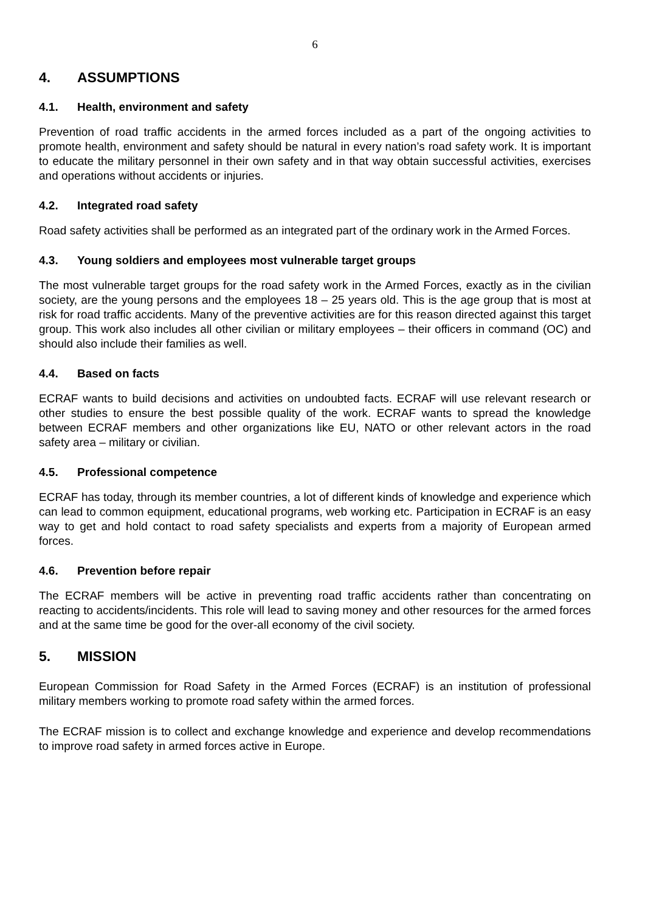6
4. ASSUMPTIONS
4.1. Health, environment and safety
Prevention of road traffic accidents in the armed forces included as a part of the ongoing activities to promote health, environment and safety should be natural in every nation’s road safety work. It is important to educate the military personnel in their own safety and in that way obtain successful activities, exercises and operations without accidents or injuries.
4.2. Integrated road safety
Road safety activities shall be performed as an integrated part of the ordinary work in the Armed Forces.
4.3. Young soldiers and employees most vulnerable target groups
The most vulnerable target groups for the road safety work in the Armed Forces, exactly as in the civilian society, are the young persons and the employees 18 – 25 years old. This is the age group that is most at risk for road traffic accidents. Many of the preventive activities are for this reason directed against this target group. This work also includes all other civilian or military employees – their officers in command (OC) and should also include their families as well.
4.4. Based on facts
ECRAF wants to build decisions and activities on undoubted facts. ECRAF will use relevant research or other studies to ensure the best possible quality of the work. ECRAF wants to spread the knowledge between ECRAF members and other organizations like EU, NATO or other relevant actors in the road safety area – military or civilian.
4.5. Professional competence
ECRAF has today, through its member countries, a lot of different kinds of knowledge and experience which can lead to common equipment, educational programs, web working etc. Participation in ECRAF is an easy way to get and hold contact to road safety specialists and experts from a majority of European armed forces.
4.6. Prevention before repair
The ECRAF members will be active in preventing road traffic accidents rather than concentrating on reacting to accidents/incidents. This role will lead to saving money and other resources for the armed forces and at the same time be good for the over-all economy of the civil society.
5. MISSION
European Commission for Road Safety in the Armed Forces (ECRAF) is an institution of professional military members working to promote road safety within the armed forces.
The ECRAF mission is to collect and exchange knowledge and experience and develop recommendations to improve road safety in armed forces active in Europe.